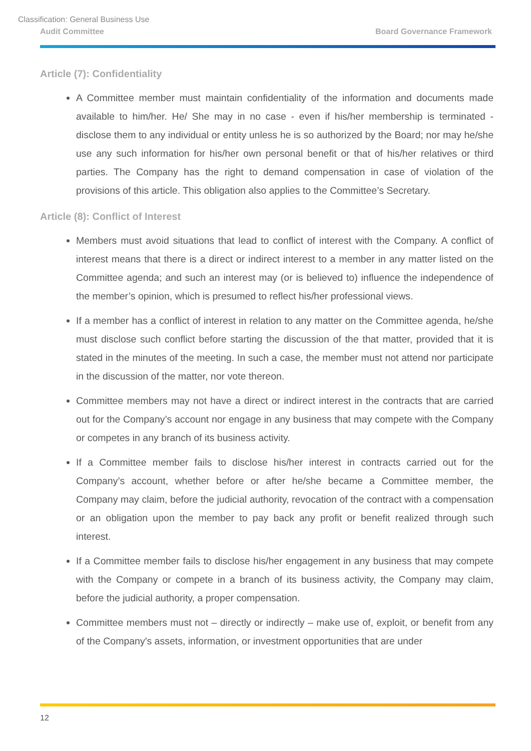Classification: General Business Use
Audit Committee Board Governance Framework
Article (7): Confidentiality
A Committee member must maintain confidentiality of the information and documents made available to him/her. He/ She may in no case - even if his/her membership is terminated - disclose them to any individual or entity unless he is so authorized by the Board; nor may he/she use any such information for his/her own personal benefit or that of his/her relatives or third parties. The Company has the right to demand compensation in case of violation of the provisions of this article. This obligation also applies to the Committee’s Secretary.
Article (8): Conflict of Interest
Members must avoid situations that lead to conflict of interest with the Company. A conflict of interest means that there is a direct or indirect interest to a member in any matter listed on the Committee agenda; and such an interest may (or is believed to) influence the independence of the member’s opinion, which is presumed to reflect his/her professional views.
If a member has a conflict of interest in relation to any matter on the Committee agenda, he/she must disclose such conflict before starting the discussion of the that matter, provided that it is stated in the minutes of the meeting. In such a case, the member must not attend nor participate in the discussion of the matter, nor vote thereon.
Committee members may not have a direct or indirect interest in the contracts that are carried out for the Company’s account nor engage in any business that may compete with the Company or competes in any branch of its business activity.
If a Committee member fails to disclose his/her interest in contracts carried out for the Company’s account, whether before or after he/she became a Committee member, the Company may claim, before the judicial authority, revocation of the contract with a compensation or an obligation upon the member to pay back any profit or benefit realized through such interest.
If a Committee member fails to disclose his/her engagement in any business that may compete with the Company or compete in a branch of its business activity, the Company may claim, before the judicial authority, a proper compensation.
Committee members must not – directly or indirectly – make use of, exploit, or benefit from any of the Company's assets, information, or investment opportunities that are under
12